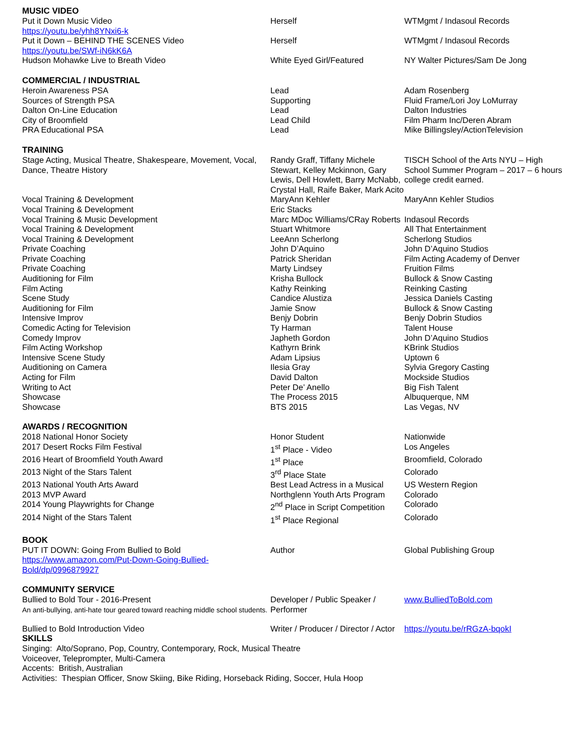MUSIC VIDEO
| Put it Down Music Video https://youtu.be/yhh8YNxi6-k | Herself | WTMgmt / Indasoul Records |
| Put it Down – BEHIND THE SCENES Video https://youtu.be/SWf-iN6kK6A | Herself | WTMgmt / Indasoul Records |
| Hudson Mohawke Live to Breath Video | White Eyed Girl/Featured | NY Walter Pictures/Sam De Jong |
COMMERCIAL / INDUSTRIAL
| Heroin Awareness PSA | Lead | Adam Rosenberg |
| Sources of Strength PSA | Supporting | Fluid Frame/Lori Joy LoMurray |
| Dalton On-Line Education | Lead | Dalton Industries |
| City of Broomfield | Lead Child | Film Pharm Inc/Deren Abram |
| PRA Educational PSA | Lead | Mike Billingsley/ActionTelevision |
TRAINING
| Stage Acting, Musical Theatre, Shakespeare, Movement, Vocal, Dance, Theatre History | Randy Graff, Tiffany Michele Stewart, Kelley Mckinnon, Gary Lewis, Dell Howlett, Barry McNabb, Crystal Hall, Raife Baker, Mark Acito | TISCH School of the Arts NYU – High School Summer Program – 2017 – 6 hours college credit earned. |
| Vocal Training & Development | MaryAnn Kehler | MaryAnn Kehler Studios |
| Vocal Training & Development | Eric Stacks | |
| Vocal Training & Music Development | Marc MDoc Williams/CRay Roberts | Indasoul Records |
| Vocal Training & Development | Stuart Whitmore | All That Entertainment |
| Vocal Training & Development | LeeAnn Scherlong | Scherlong Studios |
| Private Coaching | John D’Aquino | John D’Aquino Studios |
| Private Coaching | Patrick Sheridan | Film Acting Academy of Denver |
| Private Coaching | Marty Lindsey | Fruition Films |
| Auditioning for Film | Krisha Bullock | Bullock & Snow Casting |
| Film Acting | Kathy Reinking | Reinking Casting |
| Scene Study | Candice Alustiza | Jessica Daniels Casting |
| Auditioning for Film | Jamie Snow | Bullock & Snow Casting |
| Intensive Improv | Benjy Dobrin | Benjy Dobrin Studios |
| Comedic Acting for Television | Ty Harman | Talent House |
| Comedy Improv | Japheth Gordon | John D’Aquino Studios |
| Film Acting Workshop | Kathyrn Brink | KBrink Studios |
| Intensive Scene Study | Adam Lipsius | Uptown 6 |
| Auditioning on Camera | Ilesia Gray | Sylvia Gregory Casting |
| Acting for Film | David Dalton | Mockside Studios |
| Writing to Act | Peter De’ Anello | Big Fish Talent |
| Showcase | The Process 2015 | Albuquerque, NM |
| Showcase | BTS 2015 | Las Vegas, NV |
AWARDS / RECOGNITION
| 2018 National Honor Society | Honor Student | Nationwide |
| 2017 Desert Rocks Film Festival | 1<sup>st</sup> Place - Video | Los Angeles |
| 2016 Heart of Broomfield Youth Award | 1<sup>st</sup> Place | Broomfield, Colorado |
| 2013 Night of the Stars Talent | 3<sup>rd</sup> Place State | Colorado |
| 2013 National Youth Arts Award | Best Lead Actress in a Musical | US Western Region |
| 2013 MVP Award | Northglenn Youth Arts Program | Colorado |
| 2014 Young Playwrights for Change | 2<sup>nd</sup> Place in Script Competition | Colorado |
| 2014 Night of the Stars Talent | 1<sup>st</sup> Place Regional | Colorado |
BOOK
| PUT IT DOWN: Going From Bullied to Bold https://www.amazon.com/Put-Down-Going-Bullied-Bold/dp/0996879927 | Author | Global Publishing Group |
COMMUNITY SERVICE
| Bullied to Bold Tour - 2016-Present An anti-bullying, anti-hate tour geared toward reaching middle school students. | Developer / Public Speaker / Performer | www.BulliedToBold.com |
| Bullied to Bold Introduction Video | Writer / Producer / Director / Actor | https://youtu.be/rRGzA-bqokI |
SKILLS
Singing: Alto/Soprano, Pop, Country, Contemporary, Rock, Musical Theatre
Voiceover, Teleprompter, Multi-Camera
Accents: British, Australian
Activities: Thespian Officer, Snow Skiing, Bike Riding, Horseback Riding, Soccer, Hula Hoop